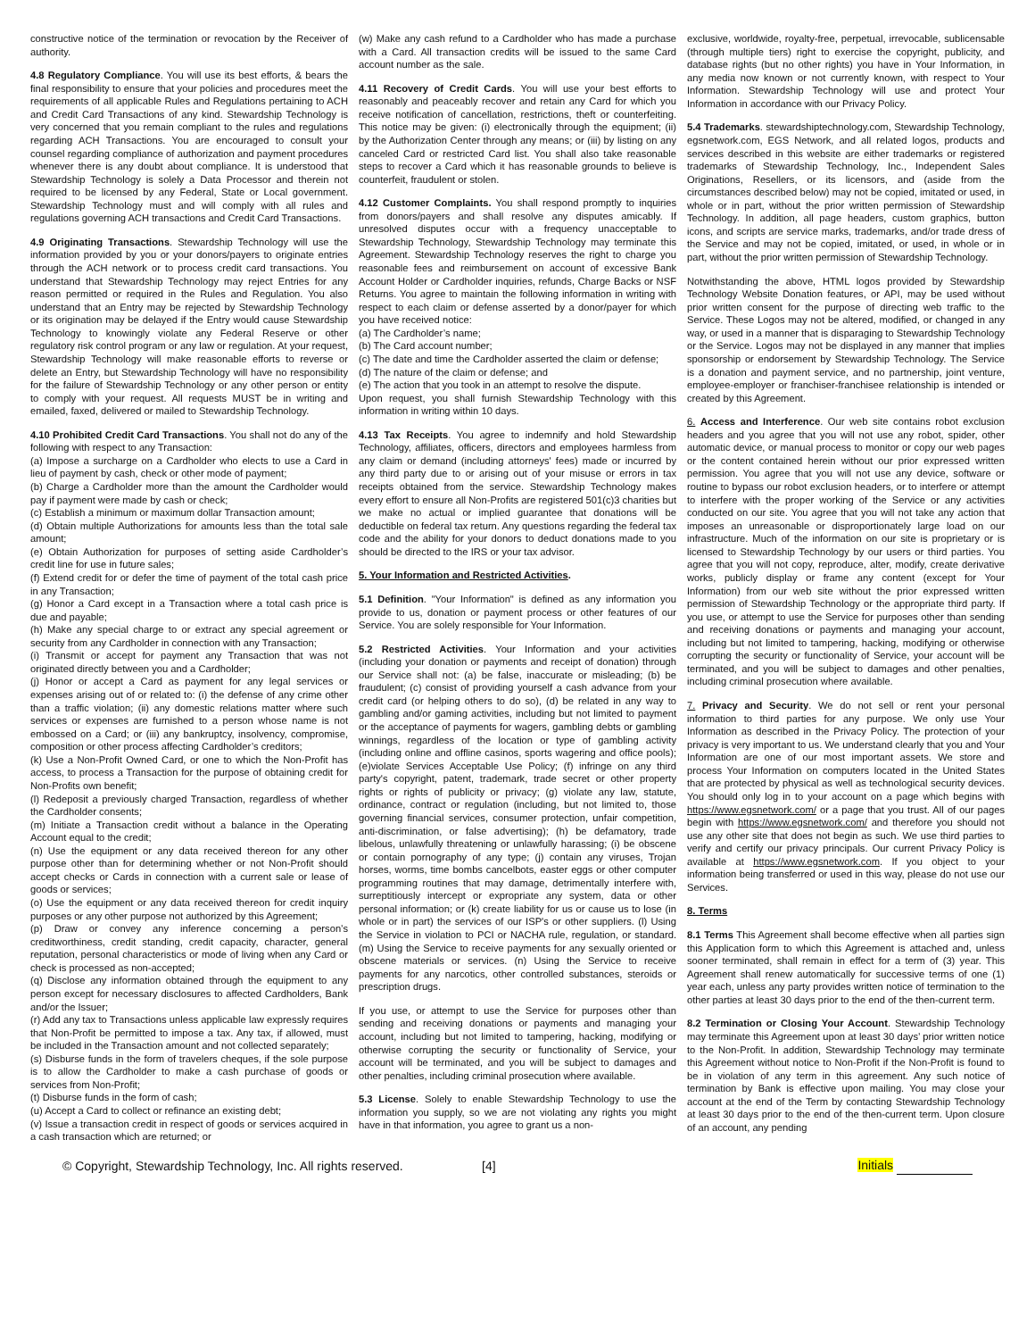constructive notice of the termination or revocation by the Receiver of authority.
4.8 Regulatory Compliance. You will use its best efforts, & bears the final responsibility to ensure that your policies and procedures meet the requirements of all applicable Rules and Regulations pertaining to ACH and Credit Card Transactions of any kind. Stewardship Technology is very concerned that you remain compliant to the rules and regulations regarding ACH Transactions. You are encouraged to consult your counsel regarding compliance of authorization and payment procedures whenever there is any doubt about compliance. It is understood that Stewardship Technology is solely a Data Processor and therein not required to be licensed by any Federal, State or Local government. Stewardship Technology must and will comply with all rules and regulations governing ACH transactions and Credit Card Transactions.
4.9 Originating Transactions. Stewardship Technology will use the information provided by you or your donors/payers to originate entries through the ACH network or to process credit card transactions. You understand that Stewardship Technology may reject Entries for any reason permitted or required in the Rules and Regulation. You also understand that an Entry may be rejected by Stewardship Technology or its origination may be delayed if the Entry would cause Stewardship Technology to knowingly violate any Federal Reserve or other regulatory risk control program or any law or regulation. At your request, Stewardship Technology will make reasonable efforts to reverse or delete an Entry, but Stewardship Technology will have no responsibility for the failure of Stewardship Technology or any other person or entity to comply with your request. All requests MUST be in writing and emailed, faxed, delivered or mailed to Stewardship Technology.
4.10 Prohibited Credit Card Transactions. You shall not do any of the following with respect to any Transaction:
(a) Impose a surcharge on a Cardholder who elects to use a Card in lieu of payment by cash, check or other mode of payment;
(b) Charge a Cardholder more than the amount the Cardholder would pay if payment were made by cash or check;
(c) Establish a minimum or maximum dollar Transaction amount;
(d) Obtain multiple Authorizations for amounts less than the total sale amount;
(e) Obtain Authorization for purposes of setting aside Cardholder’s credit line for use in future sales;
(f) Extend credit for or defer the time of payment of the total cash price in any Transaction;
(g) Honor a Card except in a Transaction where a total cash price is due and payable;
(h) Make any special charge to or extract any special agreement or security from any Cardholder in connection with any Transaction;
(i) Transmit or accept for payment any Transaction that was not originated directly between you and a Cardholder;
(j) Honor or accept a Card as payment for any legal services or expenses arising out of or related to: (i) the defense of any crime other than a traffic violation; (ii) any domestic relations matter where such services or expenses are furnished to a person whose name is not embossed on a Card; or (iii) any bankruptcy, insolvency, compromise, composition or other process affecting Cardholder’s creditors;
(k) Use a Non-Profit Owned Card, or one to which the Non-Profit has access, to process a Transaction for the purpose of obtaining credit for Non-Profits own benefit;
(l) Redeposit a previously charged Transaction, regardless of whether the Cardholder consents;
(m) Initiate a Transaction credit without a balance in the Operating Account equal to the credit;
(n) Use the equipment or any data received thereon for any other purpose other than for determining whether or not Non-Profit should accept checks or Cards in connection with a current sale or lease of goods or services;
(o) Use the equipment or any data received thereon for credit inquiry purposes or any other purpose not authorized by this Agreement;
(p) Draw or convey any inference concerning a person’s creditworthiness, credit standing, credit capacity, character, general reputation, personal characteristics or mode of living when any Card or check is processed as non-accepted;
(q) Disclose any information obtained through the equipment to any person except for necessary disclosures to affected Cardholders, Bank and/or the Issuer;
(r) Add any tax to Transactions unless applicable law expressly requires that Non-Profit be permitted to impose a tax. Any tax, if allowed, must be included in the Transaction amount and not collected separately;
(s) Disburse funds in the form of travelers cheques, if the sole purpose is to allow the Cardholder to make a cash purchase of goods or services from Non-Profit;
(t) Disburse funds in the form of cash;
(u) Accept a Card to collect or refinance an existing debt;
(v) Issue a transaction credit in respect of goods or services acquired in a cash transaction which are returned; or
(w) Make any cash refund to a Cardholder who has made a purchase with a Card. All transaction credits will be issued to the same Card account number as the sale.
4.11 Recovery of Credit Cards. You will use your best efforts to reasonably and peaceably recover and retain any Card for which you receive notification of cancellation, restrictions, theft or counterfeiting. This notice may be given: (i) electronically through the equipment; (ii) by the Authorization Center through any means; or (iii) by listing on any canceled Card or restricted Card list. You shall also take reasonable steps to recover a Card which it has reasonable grounds to believe is counterfeit, fraudulent or stolen.
4.12 Customer Complaints. You shall respond promptly to inquiries from donors/payers and shall resolve any disputes amicably. If unresolved disputes occur with a frequency unacceptable to Stewardship Technology, Stewardship Technology may terminate this Agreement. Stewardship Technology reserves the right to charge you reasonable fees and reimbursement on account of excessive Bank Account Holder or Cardholder inquiries, refunds, Charge Backs or NSF Returns. You agree to maintain the following information in writing with respect to each claim or defense asserted by a donor/payer for which you have received notice:
(a) The Cardholder’s name;
(b) The Card account number;
(c) The date and time the Cardholder asserted the claim or defense;
(d) The nature of the claim or defense; and
(e) The action that you took in an attempt to resolve the dispute.
Upon request, you shall furnish Stewardship Technology with this information in writing within 10 days.
4.13 Tax Receipts. You agree to indemnify and hold Stewardship Technology, affiliates, officers, directors and employees harmless from any claim or demand (including attorneys' fees) made or incurred by any third party due to or arising out of your misuse or errors in tax receipts obtained from the service. Stewardship Technology makes every effort to ensure all Non-Profits are registered 501(c)3 charities but we make no actual or implied guarantee that donations will be deductible on federal tax return. Any questions regarding the federal tax code and the ability for your donors to deduct donations made to you should be directed to the IRS or your tax advisor.
5. Your Information and Restricted Activities.
5.1 Definition. "Your Information" is defined as any information you provide to us, donation or payment process or other features of our Service. You are solely responsible for Your Information.
5.2 Restricted Activities. Your Information and your activities (including your donation or payments and receipt of donation) through our Service shall not: (a) be false, inaccurate or misleading; (b) be fraudulent; (c) consist of providing yourself a cash advance from your credit card (or helping others to do so), (d) be related in any way to gambling and/or gaming activities, including but not limited to payment or the acceptance of payments for wagers, gambling debts or gambling winnings, regardless of the location or type of gambling activity (including online and offline casinos, sports wagering and office pools); (e)violate Services Acceptable Use Policy; (f) infringe on any third party's copyright, patent, trademark, trade secret or other property rights or rights of publicity or privacy; (g) violate any law, statute, ordinance, contract or regulation (including, but not limited to, those governing financial services, consumer protection, unfair competition, anti-discrimination, or false advertising); (h) be defamatory, trade libelous, unlawfully threatening or unlawfully harassing; (i) be obscene or contain pornography of any type; (j) contain any viruses, Trojan horses, worms, time bombs cancelbots, easter eggs or other computer programming routines that may damage, detrimentally interfere with, surreptitiously intercept or expropriate any system, data or other personal information; or (k) create liability for us or cause us to lose (in whole or in part) the services of our ISP's or other suppliers. (l) Using the Service in violation to PCI or NACHA rule, regulation, or standard. (m) Using the Service to receive payments for any sexually oriented or obscene materials or services. (n) Using the Service to receive payments for any narcotics, other controlled substances, steroids or prescription drugs.
If you use, or attempt to use the Service for purposes other than sending and receiving donations or payments and managing your account, including but not limited to tampering, hacking, modifying or otherwise corrupting the security or functionality of Service, your account will be terminated, and you will be subject to damages and other penalties, including criminal prosecution where available.
5.3 License. Solely to enable Stewardship Technology to use the information you supply, so we are not violating any rights you might have in that information, you agree to grant us a non-
exclusive, worldwide, royalty-free, perpetual, irrevocable, sublicensable (through multiple tiers) right to exercise the copyright, publicity, and database rights (but no other rights) you have in Your Information, in any media now known or not currently known, with respect to Your Information. Stewardship Technology will use and protect Your Information in accordance with our Privacy Policy.
5.4 Trademarks. stewardshiptechnology.com, Stewardship Technology, egsnetwork.com, EGS Network, and all related logos, products and services described in this website are either trademarks or registered trademarks of Stewardship Technology, Inc., Independent Sales Originations, Resellers, or its licensors, and (aside from the circumstances described below) may not be copied, imitated or used, in whole or in part, without the prior written permission of Stewardship Technology. In addition, all page headers, custom graphics, button icons, and scripts are service marks, trademarks, and/or trade dress of the Service and may not be copied, imitated, or used, in whole or in part, without the prior written permission of Stewardship Technology.
Notwithstanding the above, HTML logos provided by Stewardship Technology Website Donation features, or API, may be used without prior written consent for the purpose of directing web traffic to the Service. These Logos may not be altered, modified, or changed in any way, or used in a manner that is disparaging to Stewardship Technology or the Service. Logos may not be displayed in any manner that implies sponsorship or endorsement by Stewardship Technology. The Service is a donation and payment service, and no partnership, joint venture, employee-employer or franchiser-franchisee relationship is intended or created by this Agreement.
6. Access and Interference. Our web site contains robot exclusion headers and you agree that you will not use any robot, spider, other automatic device, or manual process to monitor or copy our web pages or the content contained herein without our prior expressed written permission. You agree that you will not use any device, software or routine to bypass our robot exclusion headers, or to interfere or attempt to interfere with the proper working of the Service or any activities conducted on our site. You agree that you will not take any action that imposes an unreasonable or disproportionately large load on our infrastructure. Much of the information on our site is proprietary or is licensed to Stewardship Technology by our users or third parties. You agree that you will not copy, reproduce, alter, modify, create derivative works, publicly display or frame any content (except for Your Information) from our web site without the prior expressed written permission of Stewardship Technology or the appropriate third party. If you use, or attempt to use the Service for purposes other than sending and receiving donations or payments and managing your account, including but not limited to tampering, hacking, modifying or otherwise corrupting the security or functionality of Service, your account will be terminated, and you will be subject to damages and other penalties, including criminal prosecution where available.
7. Privacy and Security. We do not sell or rent your personal information to third parties for any purpose. We only use Your Information as described in the Privacy Policy. The protection of your privacy is very important to us. We understand clearly that you and Your Information are one of our most important assets. We store and process Your Information on computers located in the United States that are protected by physical as well as technological security devices. You should only log in to your account on a page which begins with https://www.egsnetwork.com/ or a page that you trust. All of our pages begin with https://www.egsnetwork.com/ and therefore you should not use any other site that does not begin as such. We use third parties to verify and certify our privacy principals. Our current Privacy Policy is available at https://www.egsnetwork.com. If you object to your information being transferred or used in this way, please do not use our Services.
8. Terms
8.1 Terms This Agreement shall become effective when all parties sign this Application form to which this Agreement is attached and, unless sooner terminated, shall remain in effect for a term of (3) year. This Agreement shall renew automatically for successive terms of one (1) year each, unless any party provides written notice of termination to the other parties at least 30 days prior to the end of the then-current term.
8.2 Termination or Closing Your Account. Stewardship Technology may terminate this Agreement upon at least 30 days’ prior written notice to the Non-Profit. In addition, Stewardship Technology may terminate this Agreement without notice to Non-Profit if the Non-Profit is found to be in violation of any term in this agreement. Any such notice of termination by Bank is effective upon mailing. You may close your account at the end of the Term by contacting Stewardship Technology at least 30 days prior to the end of the then-current term. Upon closure of an account, any pending
© Copyright, Stewardship Technology, Inc. All rights reserved. [4] Initials